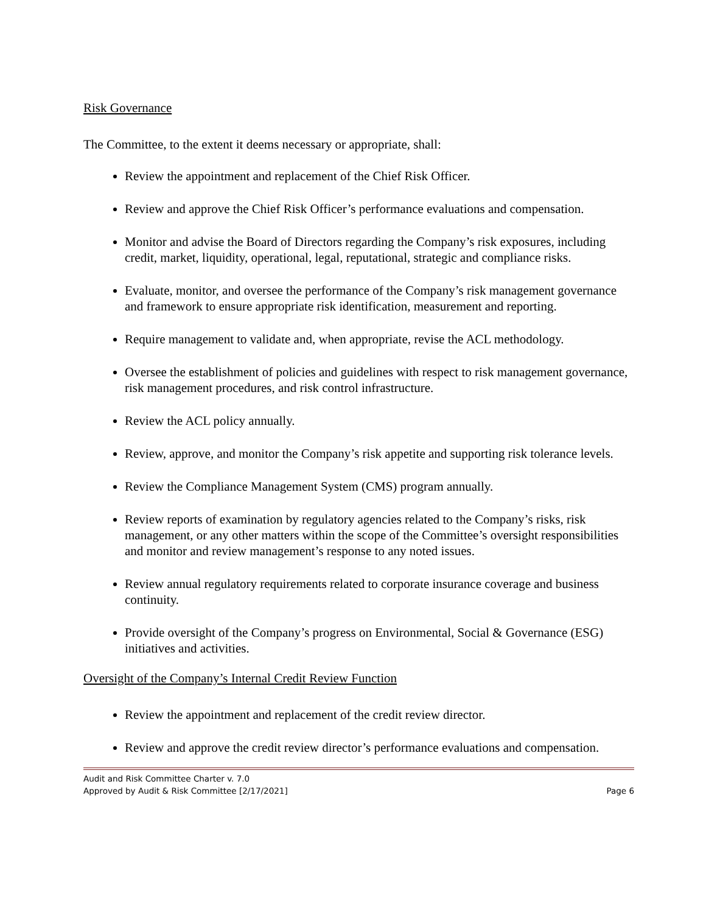Risk Governance
The Committee, to the extent it deems necessary or appropriate, shall:
Review the appointment and replacement of the Chief Risk Officer.
Review and approve the Chief Risk Officer’s performance evaluations and compensation.
Monitor and advise the Board of Directors regarding the Company’s risk exposures, including credit, market, liquidity, operational, legal, reputational, strategic and compliance risks.
Evaluate, monitor, and oversee the performance of the Company’s risk management governance and framework to ensure appropriate risk identification, measurement and reporting.
Require management to validate and, when appropriate, revise the ACL methodology.
Oversee the establishment of policies and guidelines with respect to risk management governance, risk management procedures, and risk control infrastructure.
Review the ACL policy annually.
Review, approve, and monitor the Company’s risk appetite and supporting risk tolerance levels.
Review the Compliance Management System (CMS) program annually.
Review reports of examination by regulatory agencies related to the Company’s risks, risk management, or any other matters within the scope of the Committee’s oversight responsibilities and monitor and review management’s response to any noted issues.
Review annual regulatory requirements related to corporate insurance coverage and business continuity.
Provide oversight of the Company’s progress on Environmental, Social & Governance (ESG) initiatives and activities.
Oversight of the Company’s Internal Credit Review Function
Review the appointment and replacement of the credit review director.
Review and approve the credit review director’s performance evaluations and compensation.
Audit and Risk Committee Charter v. 7.0
Approved by Audit & Risk Committee [2/17/2021]
Page 6